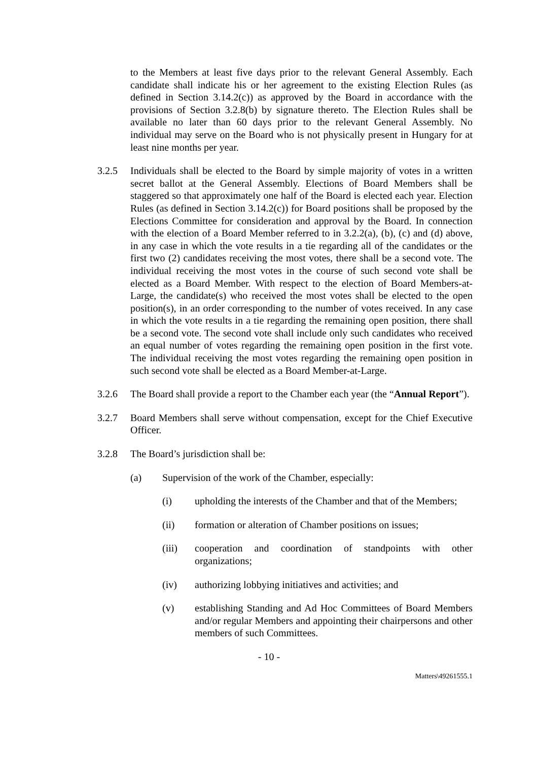to the Members at least five days prior to the relevant General Assembly. Each candidate shall indicate his or her agreement to the existing Election Rules (as defined in Section 3.14.2(c)) as approved by the Board in accordance with the provisions of Section 3.2.8(b) by signature thereto. The Election Rules shall be available no later than 60 days prior to the relevant General Assembly. No individual may serve on the Board who is not physically present in Hungary for at least nine months per year.
3.2.5 Individuals shall be elected to the Board by simple majority of votes in a written secret ballot at the General Assembly. Elections of Board Members shall be staggered so that approximately one half of the Board is elected each year. Election Rules (as defined in Section 3.14.2(c)) for Board positions shall be proposed by the Elections Committee for consideration and approval by the Board. In connection with the election of a Board Member referred to in 3.2.2(a), (b), (c) and (d) above, in any case in which the vote results in a tie regarding all of the candidates or the first two (2) candidates receiving the most votes, there shall be a second vote. The individual receiving the most votes in the course of such second vote shall be elected as a Board Member. With respect to the election of Board Members-at-Large, the candidate(s) who received the most votes shall be elected to the open position(s), in an order corresponding to the number of votes received. In any case in which the vote results in a tie regarding the remaining open position, there shall be a second vote. The second vote shall include only such candidates who received an equal number of votes regarding the remaining open position in the first vote. The individual receiving the most votes regarding the remaining open position in such second vote shall be elected as a Board Member-at-Large.
3.2.6 The Board shall provide a report to the Chamber each year (the “Annual Report”).
3.2.7 Board Members shall serve without compensation, except for the Chief Executive Officer.
3.2.8 The Board’s jurisdiction shall be:
(a) Supervision of the work of the Chamber, especially:
(i) upholding the interests of the Chamber and that of the Members;
(ii) formation or alteration of Chamber positions on issues;
(iii) cooperation and coordination of standpoints with other organizations;
(iv) authorizing lobbying initiatives and activities; and
(v) establishing Standing and Ad Hoc Committees of Board Members and/or regular Members and appointing their chairpersons and other members of such Committees.
- 10 -
Matters\49261555.1